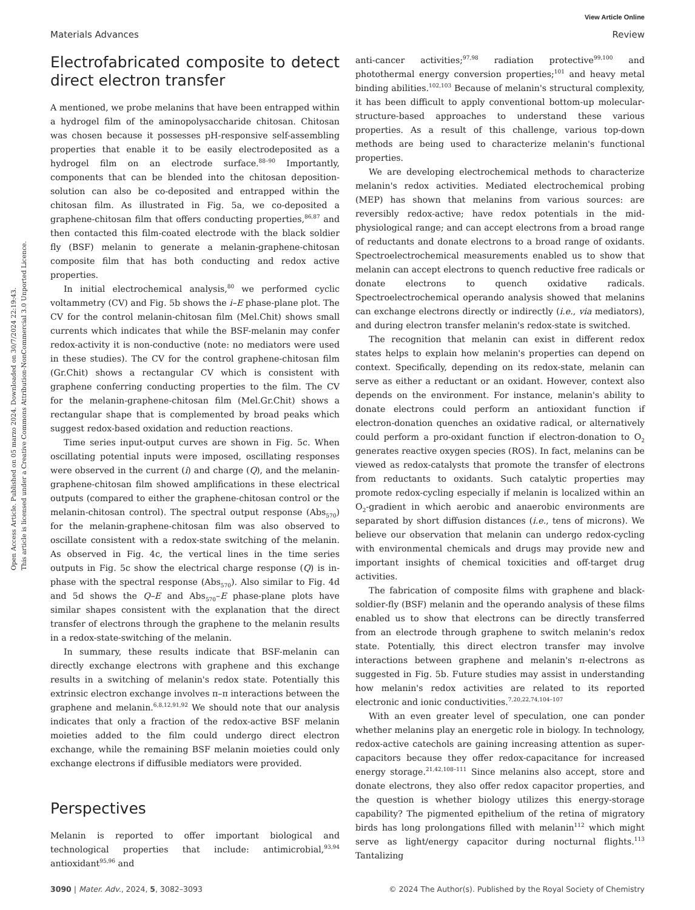View Article Online
Materials Advances Review
Open Access Article. Published on 05 marzo 2024. Downloaded on 30/7/2024 22:19:43.
This article is licensed under a Creative Commons Attribution-NonCommercial 3.0 Unported Licence.
Electrofabricated composite to detect direct electron transfer
A mentioned, we probe melanins that have been entrapped within a hydrogel film of the aminopolysaccharide chitosan. Chitosan was chosen because it possesses pH-responsive self-assembling properties that enable it to be easily electrodeposited as a hydrogel film on an electrode surface.<sup>88–90</sup> Importantly, components that can be blended into the chitosan deposition-solution can also be co-deposited and entrapped within the chitosan film. As illustrated in Fig. 5a, we co-deposited a graphene-chitosan film that offers conducting properties,<sup>86,87</sup> and then contacted this film-coated electrode with the black soldier fly (BSF) melanin to generate a melanin-graphene-chitosan composite film that has both conducting and redox active properties.
In initial electrochemical analysis,<sup>80</sup> we performed cyclic voltammetry (CV) and Fig. 5b shows the i–E phase-plane plot. The CV for the control melanin-chitosan film (Mel.Chit) shows small currents which indicates that while the BSF-melanin may confer redox-activity it is non-conductive (note: no mediators were used in these studies). The CV for the control graphene-chitosan film (Gr.Chit) shows a rectangular CV which is consistent with graphene conferring conducting properties to the film. The CV for the melanin-graphene-chitosan film (Mel.Gr.Chit) shows a rectangular shape that is complemented by broad peaks which suggest redox-based oxidation and reduction reactions.
Time series input-output curves are shown in Fig. 5c. When oscillating potential inputs were imposed, oscillating responses were observed in the current (i) and charge (Q), and the melanin-graphene-chitosan film showed amplifications in these electrical outputs (compared to either the graphene-chitosan control or the melanin-chitosan control). The spectral output response (Abs<sub>570</sub>) for the melanin-graphene-chitosan film was also observed to oscillate consistent with a redox-state switching of the melanin. As observed in Fig. 4c, the vertical lines in the time series outputs in Fig. 5c show the electrical charge response (Q) is in-phase with the spectral response (Abs<sub>570</sub>). Also similar to Fig. 4d and 5d shows the Q–E and Abs<sub>570</sub>–E phase-plane plots have similar shapes consistent with the explanation that the direct transfer of electrons through the graphene to the melanin results in a redox-state-switching of the melanin.
In summary, these results indicate that BSF-melanin can directly exchange electrons with graphene and this exchange results in a switching of melanin's redox state. Potentially this extrinsic electron exchange involves π–π interactions between the graphene and melanin.<sup>6,8,12,91,92</sup> We should note that our analysis indicates that only a fraction of the redox-active BSF melanin moieties added to the film could undergo direct electron exchange, while the remaining BSF melanin moieties could only exchange electrons if diffusible mediators were provided.
Perspectives
Melanin is reported to offer important biological and technological properties that include: antimicrobial,<sup>93,94</sup> antioxidant<sup>95,96</sup> and
anti-cancer activities;<sup>97,98</sup> radiation protective<sup>99,100</sup> and photothermal energy conversion properties;<sup>101</sup> and heavy metal binding abilities.<sup>102,103</sup> Because of melanin's structural complexity, it has been difficult to apply conventional bottom-up molecular-structure-based approaches to understand these various properties. As a result of this challenge, various top-down methods are being used to characterize melanin's functional properties.
We are developing electrochemical methods to characterize melanin's redox activities. Mediated electrochemical probing (MEP) has shown that melanins from various sources: are reversibly redox-active; have redox potentials in the mid-physiological range; and can accept electrons from a broad range of reductants and donate electrons to a broad range of oxidants. Spectroelectrochemical measurements enabled us to show that melanin can accept electrons to quench reductive free radicals or donate electrons to quench oxidative radicals. Spectroelectrochemical operando analysis showed that melanins can exchange electrons directly or indirectly (i.e., via mediators), and during electron transfer melanin's redox-state is switched.
The recognition that melanin can exist in different redox states helps to explain how melanin's properties can depend on context. Specifically, depending on its redox-state, melanin can serve as either a reductant or an oxidant. However, context also depends on the environment. For instance, melanin's ability to donate electrons could perform an antioxidant function if electron-donation quenches an oxidative radical, or alternatively could perform a pro-oxidant function if electron-donation to O<sub>2</sub> generates reactive oxygen species (ROS). In fact, melanins can be viewed as redox-catalysts that promote the transfer of electrons from reductants to oxidants. Such catalytic properties may promote redox-cycling especially if melanin is localized within an O<sub>2</sub>-gradient in which aerobic and anaerobic environments are separated by short diffusion distances (i.e., tens of microns). We believe our observation that melanin can undergo redox-cycling with environmental chemicals and drugs may provide new and important insights of chemical toxicities and off-target drug activities.
The fabrication of composite films with graphene and black-soldier-fly (BSF) melanin and the operando analysis of these films enabled us to show that electrons can be directly transferred from an electrode through graphene to switch melanin's redox state. Potentially, this direct electron transfer may involve interactions between graphene and melanin's π-electrons as suggested in Fig. 5b. Future studies may assist in understanding how melanin's redox activities are related to its reported electronic and ionic conductivities.<sup>7,20,22,74,104–107</sup>
With an even greater level of speculation, one can ponder whether melanins play an energetic role in biology. In technology, redox-active catechols are gaining increasing attention as super-capacitors because they offer redox-capacitance for increased energy storage.<sup>21,42,108–111</sup> Since melanins also accept, store and donate electrons, they also offer redox capacitor properties, and the question is whether biology utilizes this energy-storage capability? The pigmented epithelium of the retina of migratory birds has long prolongations filled with melanin<sup>112</sup> which might serve as light/energy capacitor during nocturnal flights.<sup>113</sup> Tantalizing
3090 | Mater. Adv., 2024, 5, 3082–3093 © 2024 The Author(s). Published by the Royal Society of Chemistry